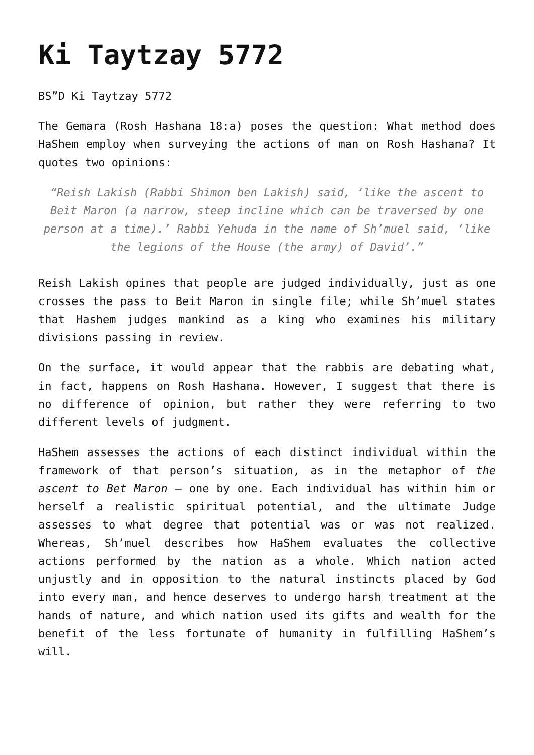Ki Taytzay 5772
BS”D Ki Taytzay 5772
The Gemara (Rosh Hashana 18:a) poses the question: What method does HaShem employ when surveying the actions of man on Rosh Hashana? It quotes two opinions:
“Reish Lakish (Rabbi Shimon ben Lakish) said, ‘like the ascent to Beit Maron (a narrow, steep incline which can be traversed by one person at a time).’ Rabbi Yehuda in the name of Sh’muel said, ‘like the legions of the House (the army) of David’.”
Reish Lakish opines that people are judged individually, just as one crosses the pass to Beit Maron in single file; while Sh’muel states that Hashem judges mankind as a king who examines his military divisions passing in review.
On the surface, it would appear that the rabbis are debating what, in fact, happens on Rosh Hashana. However, I suggest that there is no difference of opinion, but rather they were referring to two different levels of judgment.
HaShem assesses the actions of each distinct individual within the framework of that person’s situation, as in the metaphor of the ascent to Bet Maron – one by one. Each individual has within him or herself a realistic spiritual potential, and the ultimate Judge assesses to what degree that potential was or was not realized. Whereas, Sh’muel describes how HaShem evaluates the collective actions performed by the nation as a whole. Which nation acted unjustly and in opposition to the natural instincts placed by God into every man, and hence deserves to undergo harsh treatment at the hands of nature, and which nation used its gifts and wealth for the benefit of the less fortunate of humanity in fulfilling HaShem’s will.